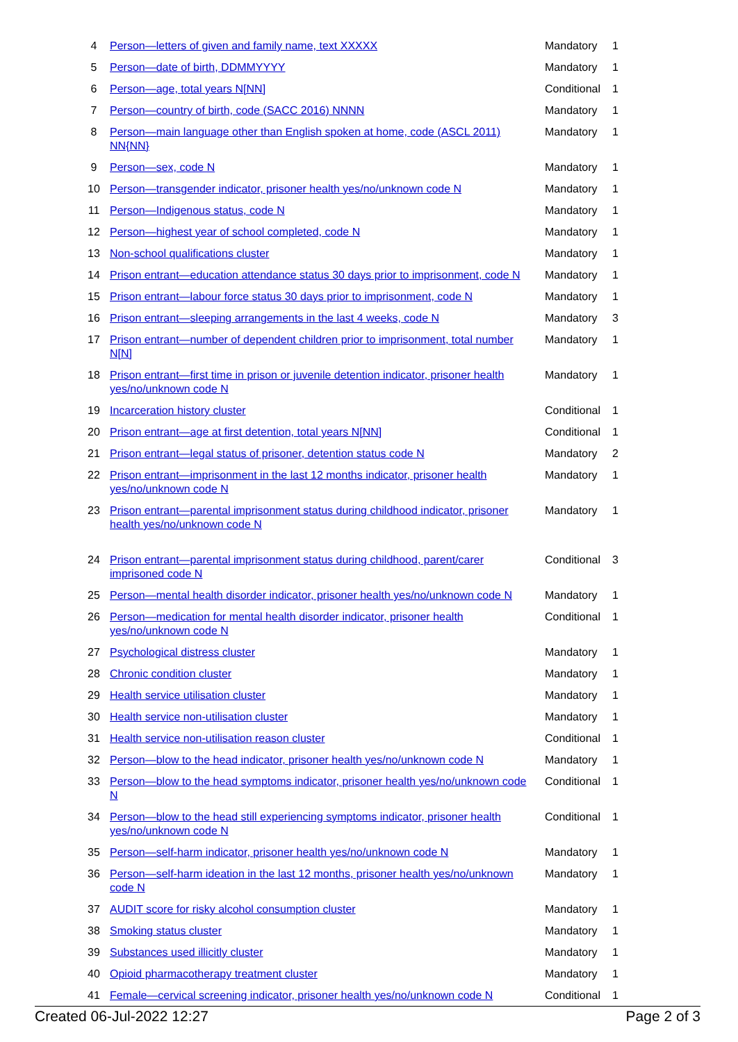| 4 | Person—letters of given and family name, text XXXXX | Mandatory | 1 |
| 5 | Person—date of birth, DDMMYYYY | Mandatory | 1 |
| 6 | Person—age, total years N[NN] | Conditional | 1 |
| 7 | Person—country of birth, code (SACC 2016) NNNN | Mandatory | 1 |
| 8 | Person—main language other than English spoken at home, code (ASCL 2011) NN{NN} | Mandatory | 1 |
| 9 | Person—sex, code N | Mandatory | 1 |
| 10 | Person—transgender indicator, prisoner health yes/no/unknown code N | Mandatory | 1 |
| 11 | Person—Indigenous status, code N | Mandatory | 1 |
| 12 | Person—highest year of school completed, code N | Mandatory | 1 |
| 13 | Non-school qualifications cluster | Mandatory | 1 |
| 14 | Prison entrant—education attendance status 30 days prior to imprisonment, code N | Mandatory | 1 |
| 15 | Prison entrant—labour force status 30 days prior to imprisonment, code N | Mandatory | 1 |
| 16 | Prison entrant—sleeping arrangements in the last 4 weeks, code N | Mandatory | 3 |
| 17 | Prison entrant—number of dependent children prior to imprisonment, total number N[N] | Mandatory | 1 |
| 18 | Prison entrant—first time in prison or juvenile detention indicator, prisoner health yes/no/unknown code N | Mandatory | 1 |
| 19 | Incarceration history cluster | Conditional | 1 |
| 20 | Prison entrant—age at first detention, total years N[NN] | Conditional | 1 |
| 21 | Prison entrant—legal status of prisoner, detention status code N | Mandatory | 2 |
| 22 | Prison entrant—imprisonment in the last 12 months indicator, prisoner health yes/no/unknown code N | Mandatory | 1 |
| 23 | Prison entrant—parental imprisonment status during childhood indicator, prisoner health yes/no/unknown code N | Mandatory | 1 |
| 24 | Prison entrant—parental imprisonment status during childhood, parent/carer imprisoned code N | Conditional | 3 |
| 25 | Person—mental health disorder indicator, prisoner health yes/no/unknown code N | Mandatory | 1 |
| 26 | Person—medication for mental health disorder indicator, prisoner health yes/no/unknown code N | Conditional | 1 |
| 27 | Psychological distress cluster | Mandatory | 1 |
| 28 | Chronic condition cluster | Mandatory | 1 |
| 29 | Health service utilisation cluster | Mandatory | 1 |
| 30 | Health service non-utilisation cluster | Mandatory | 1 |
| 31 | Health service non-utilisation reason cluster | Conditional | 1 |
| 32 | Person—blow to the head indicator, prisoner health yes/no/unknown code N | Mandatory | 1 |
| 33 | Person—blow to the head symptoms indicator, prisoner health yes/no/unknown code N | Conditional | 1 |
| 34 | Person—blow to the head still experiencing symptoms indicator, prisoner health yes/no/unknown code N | Conditional | 1 |
| 35 | Person—self-harm indicator, prisoner health yes/no/unknown code N | Mandatory | 1 |
| 36 | Person—self-harm ideation in the last 12 months, prisoner health yes/no/unknown code N | Mandatory | 1 |
| 37 | AUDIT score for risky alcohol consumption cluster | Mandatory | 1 |
| 38 | Smoking status cluster | Mandatory | 1 |
| 39 | Substances used illicitly cluster | Mandatory | 1 |
| 40 | Opioid pharmacotherapy treatment cluster | Mandatory | 1 |
| 41 | Female—cervical screening indicator, prisoner health yes/no/unknown code N | Conditional | 1 |
Created 06-Jul-2022 12:27 Page 2 of 3